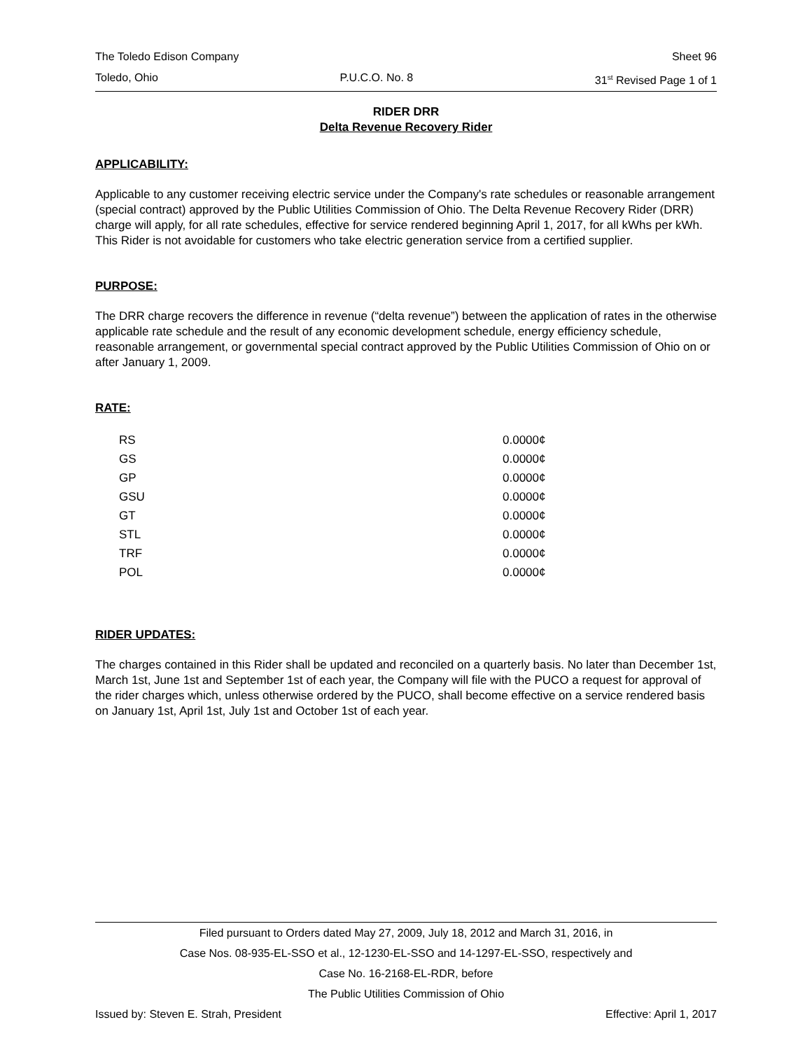The Toledo Edison Company Sheet 96
Toledo, Ohio P.U.C.O. No. 8 31<sup>st</sup> Revised Page 1 of 1
RIDER DRR
Delta Revenue Recovery Rider
APPLICABILITY:
Applicable to any customer receiving electric service under the Company's rate schedules or reasonable arrangement (special contract) approved by the Public Utilities Commission of Ohio. The Delta Revenue Recovery Rider (DRR) charge will apply, for all rate schedules, effective for service rendered beginning April 1, 2017, for all kWhs per kWh. This Rider is not avoidable for customers who take electric generation service from a certified supplier.
PURPOSE:
The DRR charge recovers the difference in revenue (“delta revenue”) between the application of rates in the otherwise applicable rate schedule and the result of any economic development schedule, energy efficiency schedule, reasonable arrangement, or governmental special contract approved by the Public Utilities Commission of Ohio on or after January 1, 2009.
RATE:
| RS | 0.0000¢ |
| GS | 0.0000¢ |
| GP | 0.0000¢ |
| GSU | 0.0000¢ |
| GT | 0.0000¢ |
| STL | 0.0000¢ |
| TRF | 0.0000¢ |
| POL | 0.0000¢ |
RIDER UPDATES:
The charges contained in this Rider shall be updated and reconciled on a quarterly basis. No later than December 1st, March 1st, June 1st and September 1st of each year, the Company will file with the PUCO a request for approval of the rider charges which, unless otherwise ordered by the PUCO, shall become effective on a service rendered basis on January 1st, April 1st, July 1st and October 1st of each year.
Filed pursuant to Orders dated May 27, 2009, July 18, 2012 and March 31, 2016, in
Case Nos. 08-935-EL-SSO et al., 12-1230-EL-SSO and 14-1297-EL-SSO, respectively and
Case No. 16-2168-EL-RDR, before
The Public Utilities Commission of Ohio
Issued by: Steven E. Strah, President Effective: April 1, 2017